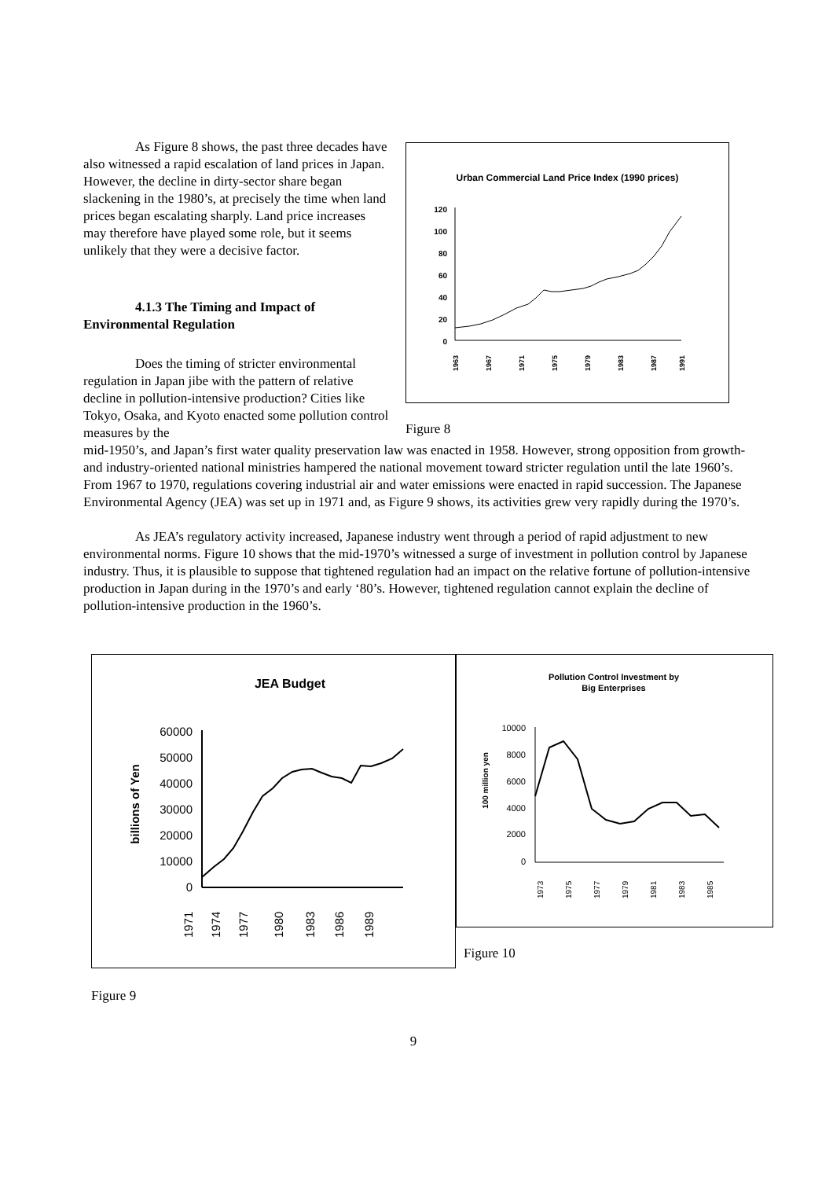As Figure 8 shows, the past three decades have also witnessed a rapid escalation of land prices in Japan. However, the decline in dirty-sector share began slackening in the 1980’s, at precisely the time when land prices began escalating sharply. Land price increases may therefore have played some role, but it seems unlikely that they were a decisive factor.
4.1.3 The Timing and Impact of Environmental Regulation
Does the timing of stricter environmental regulation in Japan jibe with the pattern of relative decline in pollution-intensive production? Cities like Tokyo, Osaka, and Kyoto enacted some pollution control measures by the
Urban Commercial Land Price Index (1990 prices)
120
100
80
60
40
20
0
1963
1967
1971
1975
1979
1983
1987
1991
Figure 8
mid-1950’s, and Japan’s first water quality preservation law was enacted in 1958. However, strong opposition from growth- and industry-oriented national ministries hampered the national movement toward stricter regulation until the late 1960’s. From 1967 to 1970, regulations covering industrial air and water emissions were enacted in rapid succession. The Japanese Environmental Agency (JEA) was set up in 1971 and, as Figure 9 shows, its activities grew very rapidly during the 1970’s.
As JEA’s regulatory activity increased, Japanese industry went through a period of rapid adjustment to new environmental norms. Figure 10 shows that the mid-1970’s witnessed a surge of investment in pollution control by Japanese industry. Thus, it is plausible to suppose that tightened regulation had an impact on the relative fortune of pollution-intensive production in Japan during in the 1970’s and early ‘80’s. However, tightened regulation cannot explain the decline of pollution-intensive production in the 1960’s.
JEA Budget
billions of Yen
60000
50000
40000
30000
20000
10000
0
1971
1974
1977
1980
1983
1986
1989
Pollution Control Investment by
Big Enterprises
100 million yen
10000
8000
6000
4000
2000
0
1973
1975
1977
1979
1981
1983
1985
Figure 10
Figure 9
9